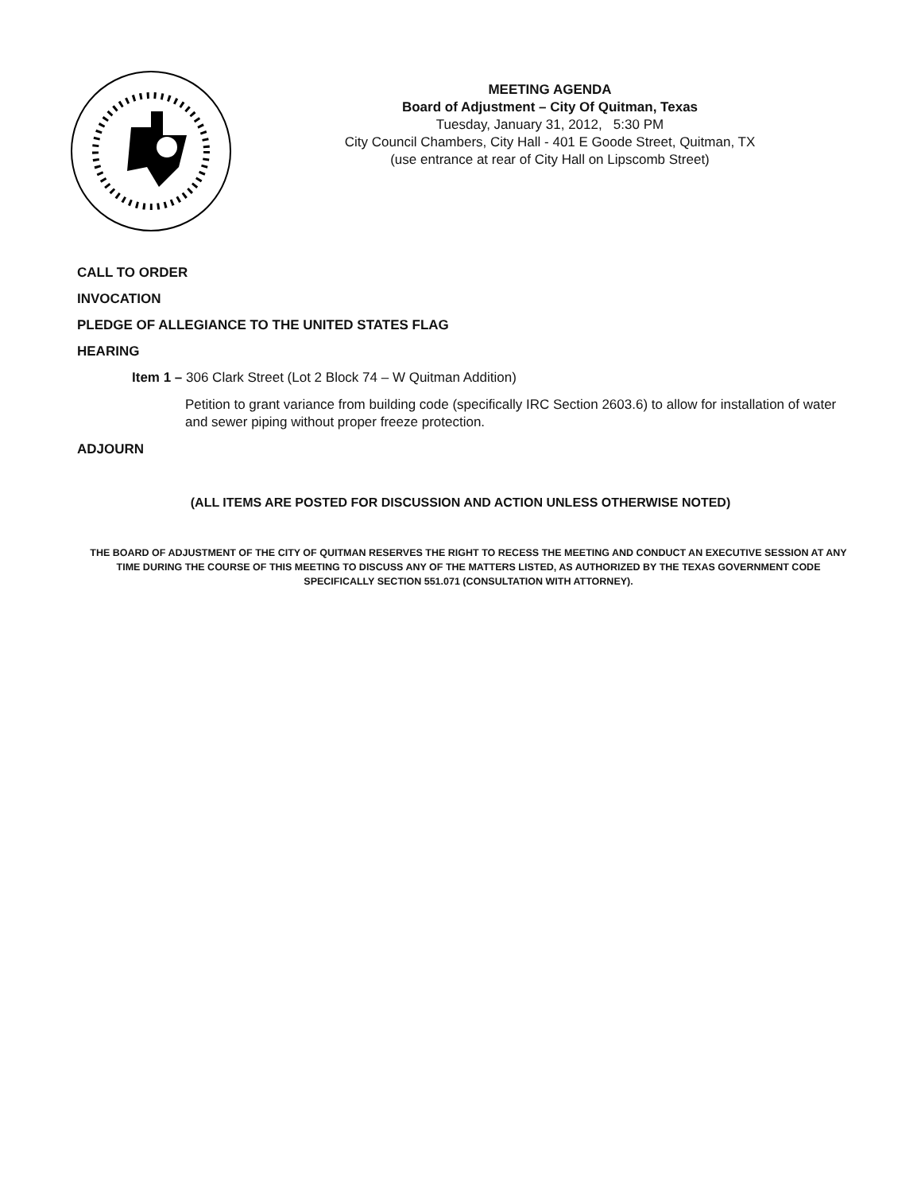MEETING AGENDA
Board of Adjustment – City Of Quitman, Texas
Tuesday, January 31, 2012, 5:30 PM
City Council Chambers, City Hall - 401 E Goode Street, Quitman, TX
(use entrance at rear of City Hall on Lipscomb Street)
CALL TO ORDER
INVOCATION
PLEDGE OF ALLEGIANCE TO THE UNITED STATES FLAG
HEARING
Item 1 – 306 Clark Street (Lot 2 Block 74 – W Quitman Addition)
Petition to grant variance from building code (specifically IRC Section 2603.6) to allow for installation of water and sewer piping without proper freeze protection.
ADJOURN
(ALL ITEMS ARE POSTED FOR DISCUSSION AND ACTION UNLESS OTHERWISE NOTED)
THE BOARD OF ADJUSTMENT OF THE CITY OF QUITMAN RESERVES THE RIGHT TO RECESS THE MEETING AND CONDUCT AN EXECUTIVE SESSION AT ANY TIME DURING THE COURSE OF THIS MEETING TO DISCUSS ANY OF THE MATTERS LISTED, AS AUTHORIZED BY THE TEXAS GOVERNMENT CODE SPECIFICALLY SECTION 551.071 (CONSULTATION WITH ATTORNEY).